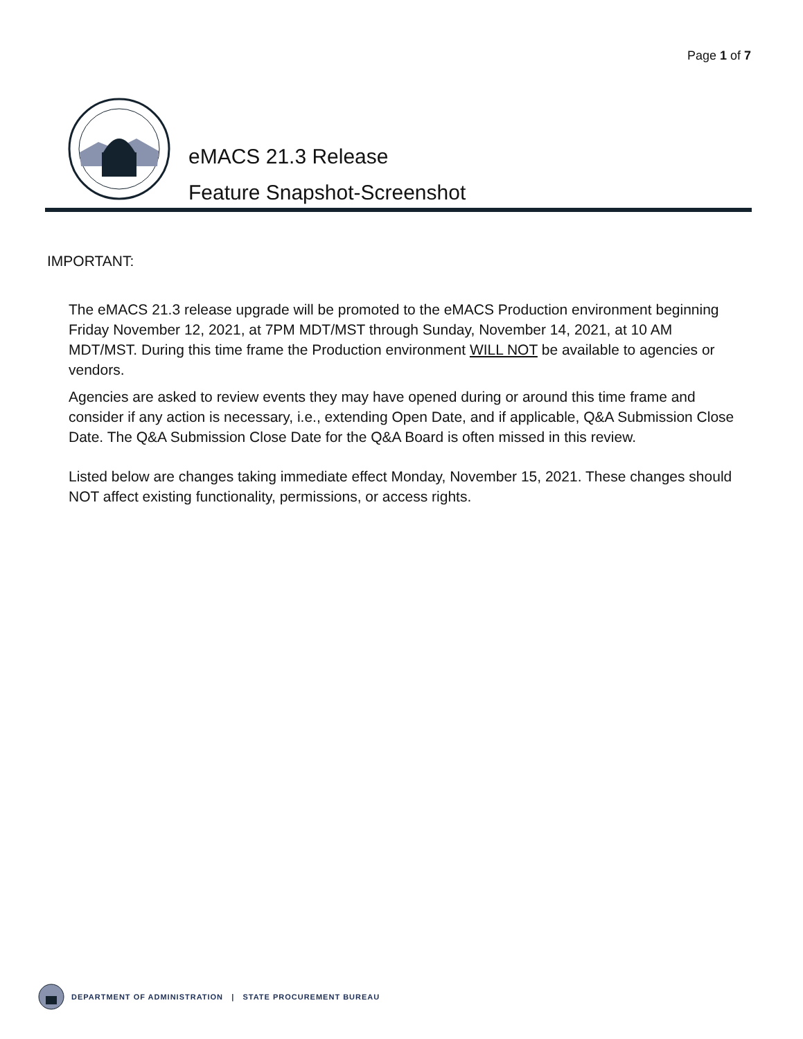Page 1 of 7
eMACS 21.3 Release
Feature Snapshot-Screenshot
IMPORTANT:
The eMACS 21.3 release upgrade will be promoted to the eMACS Production environment beginning Friday November 12, 2021, at 7PM MDT/MST through Sunday, November 14, 2021, at 10 AM MDT/MST. During this time frame the Production environment WILL NOT be available to agencies or vendors.
Agencies are asked to review events they may have opened during or around this time frame and consider if any action is necessary, i.e., extending Open Date, and if applicable, Q&A Submission Close Date. The Q&A Submission Close Date for the Q&A Board is often missed in this review.
Listed below are changes taking immediate effect Monday, November 15, 2021. These changes should NOT affect existing functionality, permissions, or access rights.
DEPARTMENT OF ADMINISTRATION | STATE PROCUREMENT BUREAU